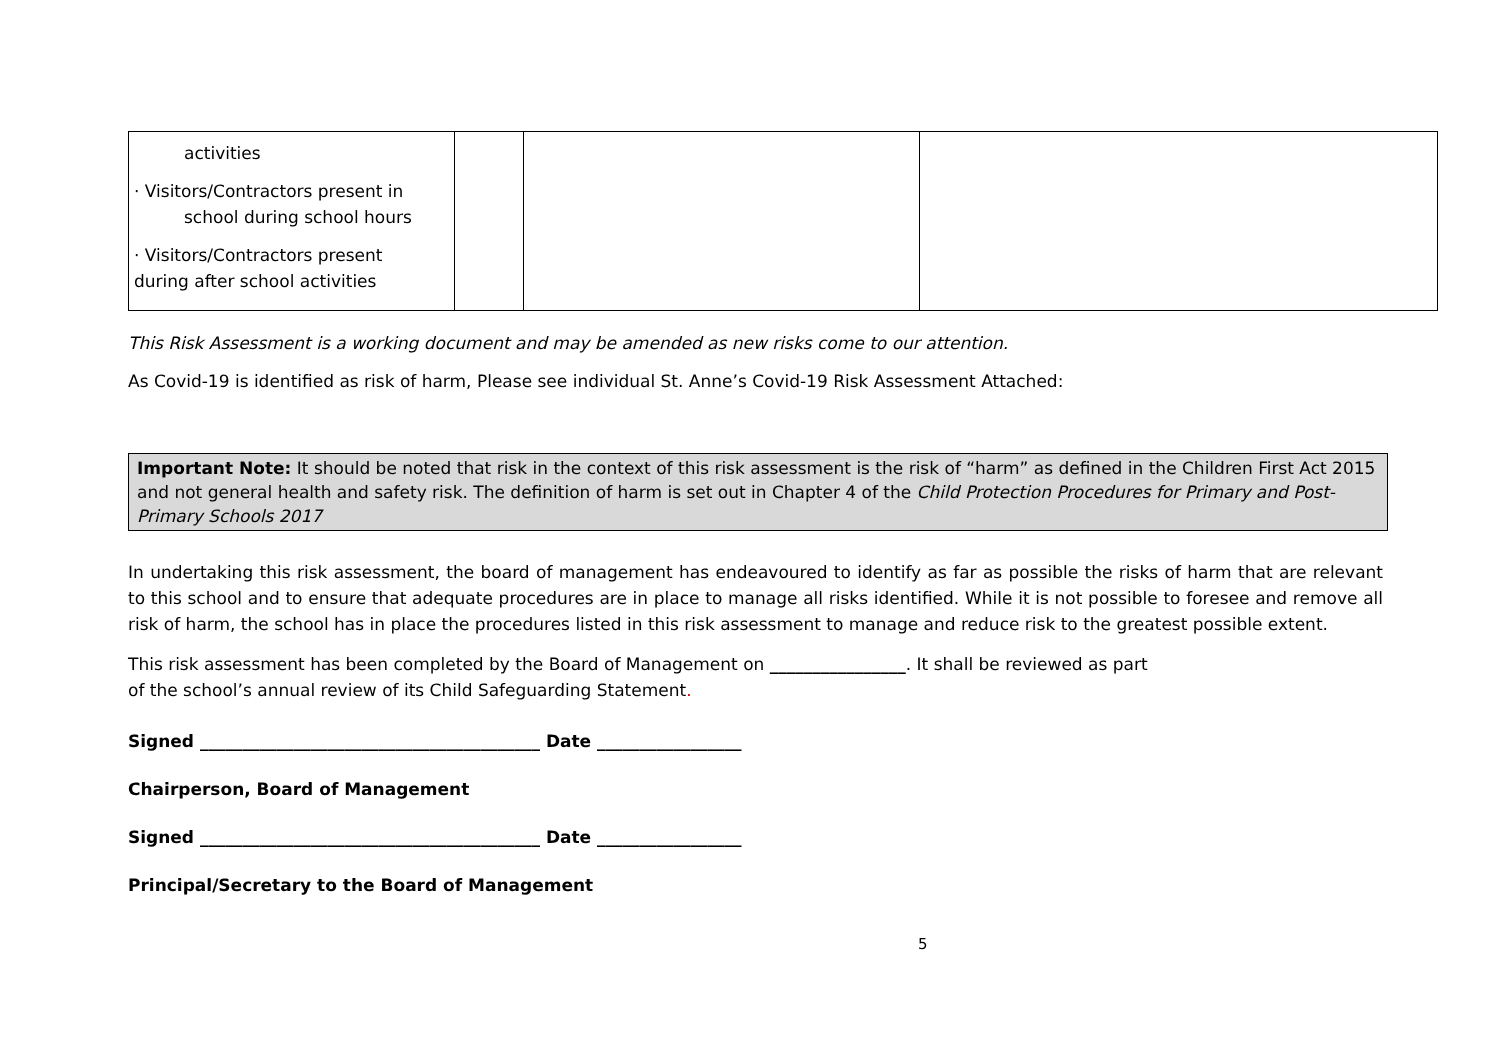| activities · Visitors/Contractors present in school during school hours · Visitors/Contractors present during after school activities | | | |
This Risk Assessment is a working document and may be amended as new risks come to our attention.
As Covid-19 is identified as risk of harm, Please see individual St. Anne’s Covid-19 Risk Assessment Attached:
Important Note: It should be noted that risk in the context of this risk assessment is the risk of “harm” as defined in the Children First Act 2015 and not general health and safety risk. The definition of harm is set out in Chapter 4 of the Child Protection Procedures for Primary and Post- Primary Schools 2017
In undertaking this risk assessment, the board of management has endeavoured to identify as far as possible the risks of harm that are relevant to this school and to ensure that adequate procedures are in place to manage all risks identified. While it is not possible to foresee and remove all risk of harm, the school has in place the procedures listed in this risk assessment to manage and reduce risk to the greatest possible extent.
This risk assessment has been completed by the Board of Management on ________________. It shall be reviewed as part
of the school’s annual review of its Child Safeguarding Statement.
Signed ________________________________________ Date _________________
Chairperson, Board of Management
Signed ________________________________________ Date _________________
Principal/Secretary to the Board of Management
5